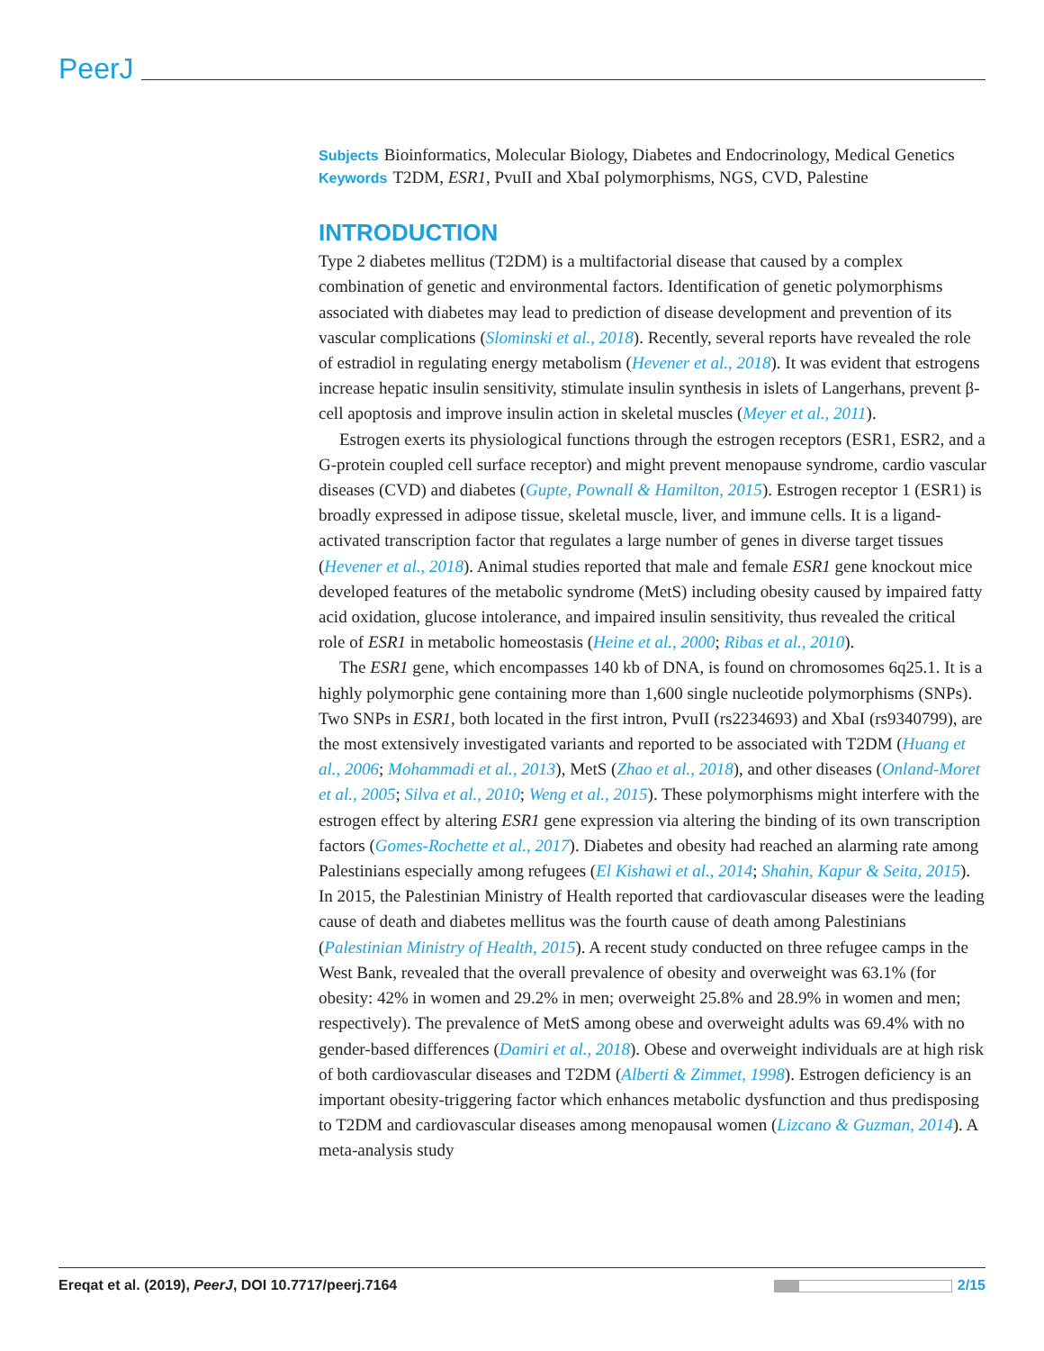PeerJ
Subjects Bioinformatics, Molecular Biology, Diabetes and Endocrinology, Medical Genetics
Keywords T2DM, ESR1, PvuII and XbaI polymorphisms, NGS, CVD, Palestine
INTRODUCTION
Type 2 diabetes mellitus (T2DM) is a multifactorial disease that caused by a complex combination of genetic and environmental factors. Identification of genetic polymorphisms associated with diabetes may lead to prediction of disease development and prevention of its vascular complications (Slominski et al., 2018). Recently, several reports have revealed the role of estradiol in regulating energy metabolism (Hevener et al., 2018). It was evident that estrogens increase hepatic insulin sensitivity, stimulate insulin synthesis in islets of Langerhans, prevent β-cell apoptosis and improve insulin action in skeletal muscles (Meyer et al., 2011).
Estrogen exerts its physiological functions through the estrogen receptors (ESR1, ESR2, and a G-protein coupled cell surface receptor) and might prevent menopause syndrome, cardio vascular diseases (CVD) and diabetes (Gupte, Pownall & Hamilton, 2015). Estrogen receptor 1 (ESR1) is broadly expressed in adipose tissue, skeletal muscle, liver, and immune cells. It is a ligand-activated transcription factor that regulates a large number of genes in diverse target tissues (Hevener et al., 2018). Animal studies reported that male and female ESR1 gene knockout mice developed features of the metabolic syndrome (MetS) including obesity caused by impaired fatty acid oxidation, glucose intolerance, and impaired insulin sensitivity, thus revealed the critical role of ESR1 in metabolic homeostasis (Heine et al., 2000; Ribas et al., 2010).
The ESR1 gene, which encompasses 140 kb of DNA, is found on chromosomes 6q25.1. It is a highly polymorphic gene containing more than 1,600 single nucleotide polymorphisms (SNPs). Two SNPs in ESR1, both located in the first intron, PvuII (rs2234693) and XbaI (rs9340799), are the most extensively investigated variants and reported to be associated with T2DM (Huang et al., 2006; Mohammadi et al., 2013), MetS (Zhao et al., 2018), and other diseases (Onland-Moret et al., 2005; Silva et al., 2010; Weng et al., 2015). These polymorphisms might interfere with the estrogen effect by altering ESR1 gene expression via altering the binding of its own transcription factors (Gomes-Rochette et al., 2017). Diabetes and obesity had reached an alarming rate among Palestinians especially among refugees (El Kishawi et al., 2014; Shahin, Kapur & Seita, 2015). In 2015, the Palestinian Ministry of Health reported that cardiovascular diseases were the leading cause of death and diabetes mellitus was the fourth cause of death among Palestinians (Palestinian Ministry of Health, 2015). A recent study conducted on three refugee camps in the West Bank, revealed that the overall prevalence of obesity and overweight was 63.1% (for obesity: 42% in women and 29.2% in men; overweight 25.8% and 28.9% in women and men; respectively). The prevalence of MetS among obese and overweight adults was 69.4% with no gender-based differences (Damiri et al., 2018). Obese and overweight individuals are at high risk of both cardiovascular diseases and T2DM (Alberti & Zimmet, 1998). Estrogen deficiency is an important obesity-triggering factor which enhances metabolic dysfunction and thus predisposing to T2DM and cardiovascular diseases among menopausal women (Lizcano & Guzman, 2014). A meta-analysis study
Ereqat et al. (2019), PeerJ, DOI 10.7717/peerj.7164 2/15